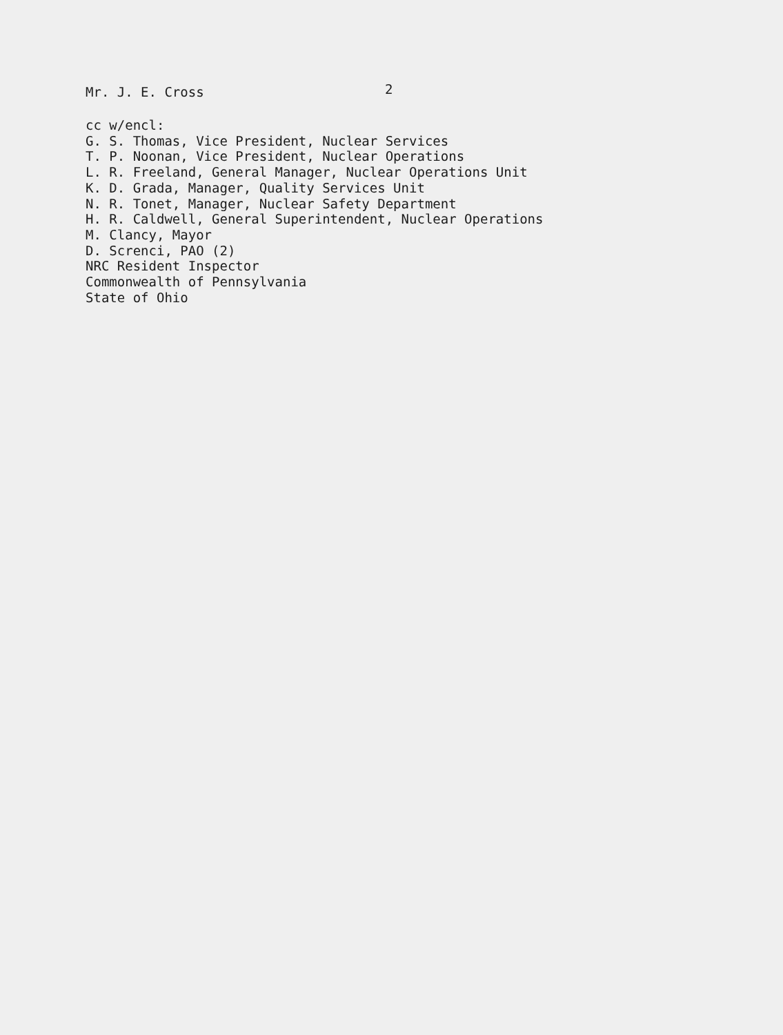Mr. J. E. Cross 2
cc w/encl:
G. S. Thomas, Vice President, Nuclear Services
T. P. Noonan, Vice President, Nuclear Operations
L. R. Freeland, General Manager, Nuclear Operations Unit
K. D. Grada, Manager, Quality Services Unit
N. R. Tonet, Manager, Nuclear Safety Department
H. R. Caldwell, General Superintendent, Nuclear Operations
M. Clancy, Mayor
D. Screnci, PAO (2)
NRC Resident Inspector
Commonwealth of Pennsylvania
State of Ohio